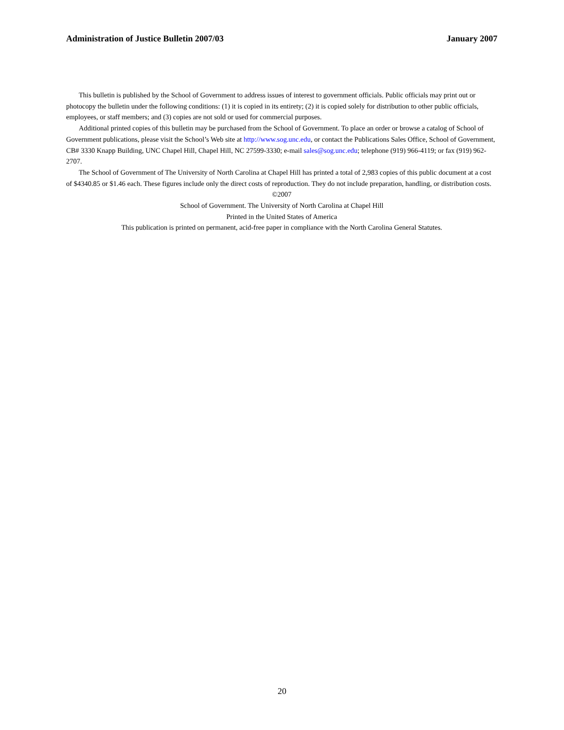Administration of Justice Bulletin 2007/03 January 2007
This bulletin is published by the School of Government to address issues of interest to government officials. Public officials may print out or photocopy the bulletin under the following conditions: (1) it is copied in its entirety; (2) it is copied solely for distribution to other public officials, employees, or staff members; and (3) copies are not sold or used for commercial purposes.
Additional printed copies of this bulletin may be purchased from the School of Government. To place an order or browse a catalog of School of Government publications, please visit the School’s Web site at http://www.sog.unc.edu, or contact the Publications Sales Office, School of Government, CB# 3330 Knapp Building, UNC Chapel Hill, Chapel Hill, NC 27599-3330; e-mail sales@sog.unc.edu; telephone (919) 966-4119; or fax (919) 962-2707.
The School of Government of The University of North Carolina at Chapel Hill has printed a total of 2,983 copies of this public document at a cost of $4340.85 or $1.46 each. These figures include only the direct costs of reproduction. They do not include preparation, handling, or distribution costs.
©2007
School of Government. The University of North Carolina at Chapel Hill
Printed in the United States of America
This publication is printed on permanent, acid-free paper in compliance with the North Carolina General Statutes.
20